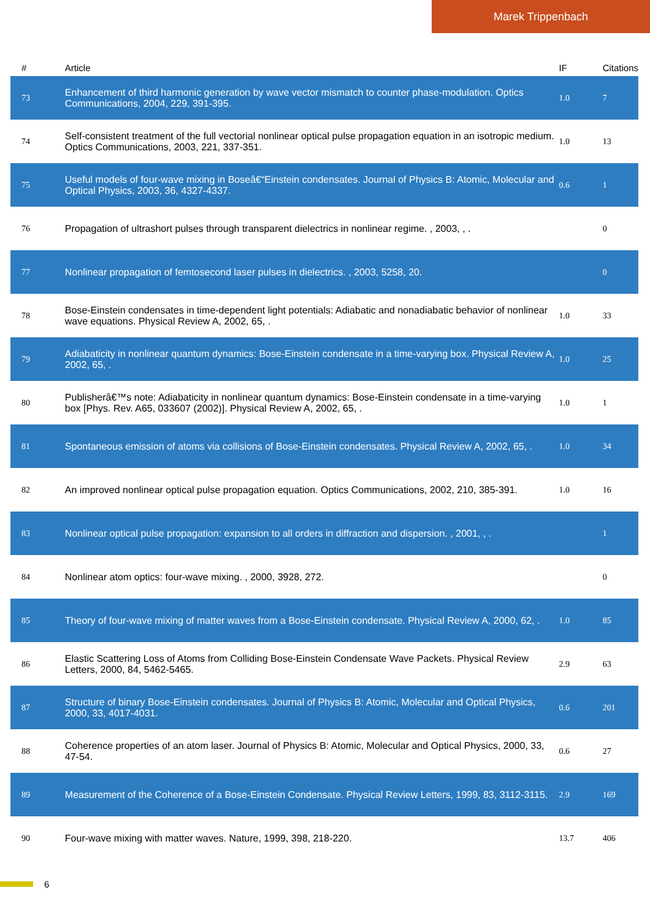Marek Trippenbach
| # | Article | IF | Citations |
| --- | --- | --- | --- |
| 73 | Enhancement of third harmonic generation by wave vector mismatch to counter phase-modulation. Optics Communications, 2004, 229, 391-395. | 1.0 | 7 |
| 74 | Self-consistent treatment of the full vectorial nonlinear optical pulse propagation equation in an isotropic medium. Optics Communications, 2003, 221, 337-351. | 1.0 | 13 |
| 75 | Useful models of four-wave mixing in Boseâ€“Einstein condensates. Journal of Physics B: Atomic, Molecular and Optical Physics, 2003, 36, 4327-4337. | 0.6 | 1 |
| 76 | Propagation of ultrashort pulses through transparent dielectrics in nonlinear regime. , 2003, , . | | 0 |
| 77 | Nonlinear propagation of femtosecond laser pulses in dielectrics. , 2003, 5258, 20. | | 0 |
| 78 | Bose-Einstein condensates in time-dependent light potentials: Adiabatic and nonadiabatic behavior of nonlinear wave equations. Physical Review A, 2002, 65, . | 1.0 | 33 |
| 79 | Adiabaticity in nonlinear quantum dynamics: Bose-Einstein condensate in a time-varying box. Physical Review A, 2002, 65, . | 1.0 | 25 |
| 80 | Publisherâ€™s note: Adiabaticity in nonlinear quantum dynamics: Bose-Einstein condensate in a time-varying box [Phys. Rev. A65, 033607 (2002)]. Physical Review A, 2002, 65, . | 1.0 | 1 |
| 81 | Spontaneous emission of atoms via collisions of Bose-Einstein condensates. Physical Review A, 2002, 65, . | 1.0 | 34 |
| 82 | An improved nonlinear optical pulse propagation equation. Optics Communications, 2002, 210, 385-391. | 1.0 | 16 |
| 83 | Nonlinear optical pulse propagation: expansion to all orders in diffraction and dispersion. , 2001, , . | | 1 |
| 84 | Nonlinear atom optics: four-wave mixing. , 2000, 3928, 272. | | 0 |
| 85 | Theory of four-wave mixing of matter waves from a Bose-Einstein condensate. Physical Review A, 2000, 62, . | 1.0 | 85 |
| 86 | Elastic Scattering Loss of Atoms from Colliding Bose-Einstein Condensate Wave Packets. Physical Review Letters, 2000, 84, 5462-5465. | 2.9 | 63 |
| 87 | Structure of binary Bose-Einstein condensates. Journal of Physics B: Atomic, Molecular and Optical Physics, 2000, 33, 4017-4031. | 0.6 | 201 |
| 88 | Coherence properties of an atom laser. Journal of Physics B: Atomic, Molecular and Optical Physics, 2000, 33, 47-54. | 0.6 | 27 |
| 89 | Measurement of the Coherence of a Bose-Einstein Condensate. Physical Review Letters, 1999, 83, 3112-3115. | 2.9 | 169 |
| 90 | Four-wave mixing with matter waves. Nature, 1999, 398, 218-220. | 13.7 | 406 |
6